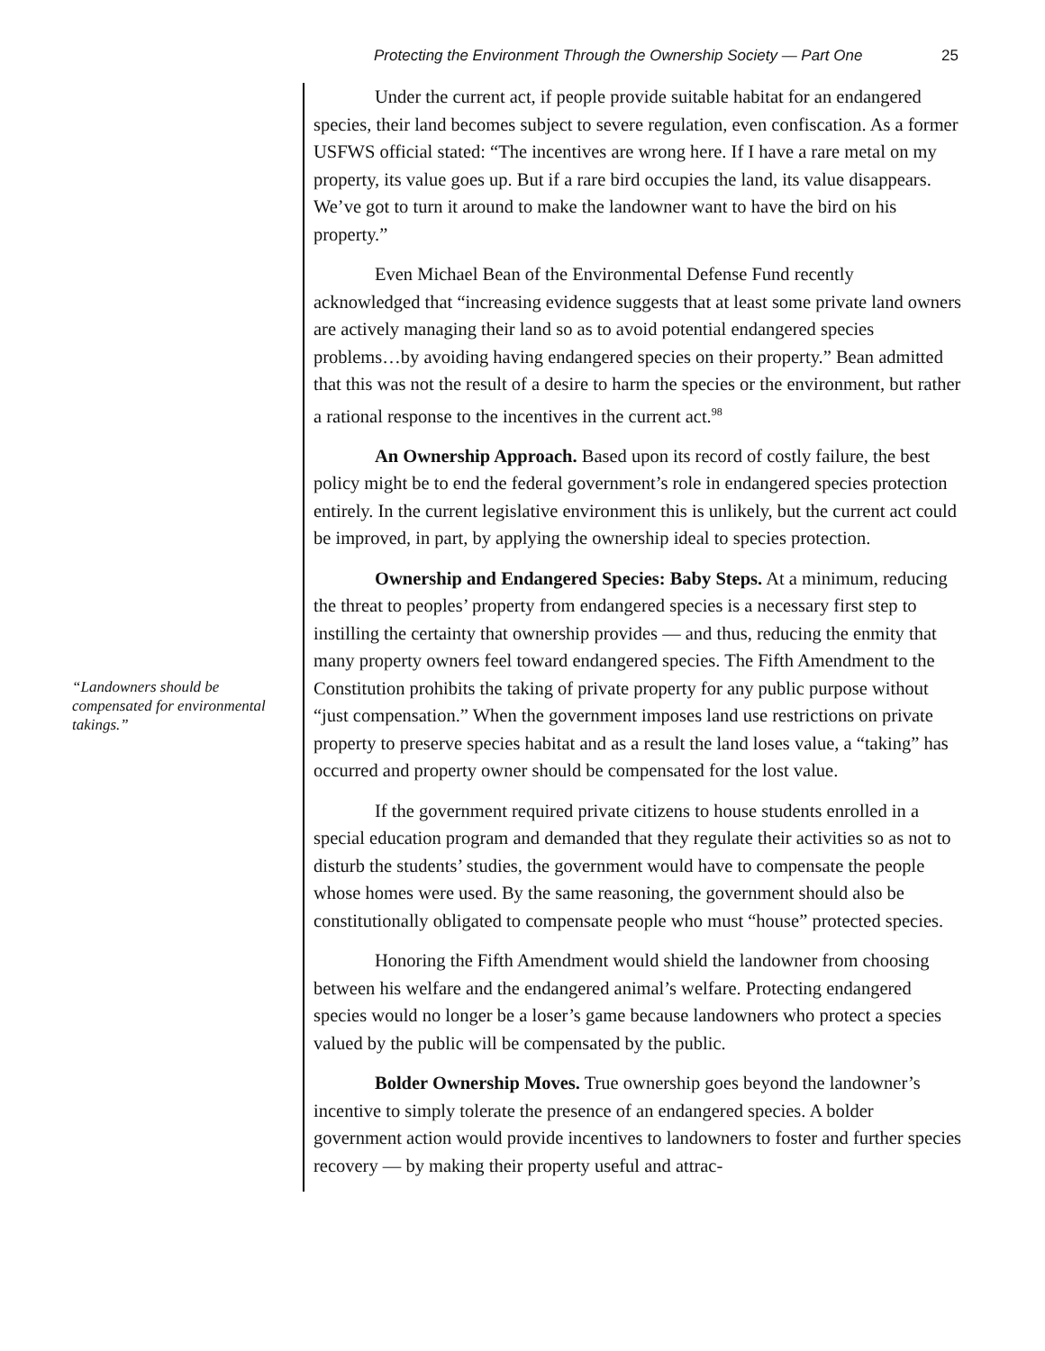Protecting the Environment Through the Ownership Society — Part One 25
“Landowners should be compensated for environmental takings.”
Under the current act, if people provide suitable habitat for an endangered species, their land becomes subject to severe regulation, even confiscation. As a former USFWS official stated: “The incentives are wrong here. If I have a rare metal on my property, its value goes up. But if a rare bird occupies the land, its value disappears. We’ve got to turn it around to make the landowner want to have the bird on his property.”
Even Michael Bean of the Environmental Defense Fund recently acknowledged that “increasing evidence suggests that at least some private land owners are actively managing their land so as to avoid potential endangered species problems…by avoiding having endangered species on their property.” Bean admitted that this was not the result of a desire to harm the species or the environment, but rather a rational response to the incentives in the current act.<sup>98</sup>
An Ownership Approach. Based upon its record of costly failure, the best policy might be to end the federal government’s role in endangered species protection entirely. In the current legislative environment this is unlikely, but the current act could be improved, in part, by applying the ownership ideal to species protection.
Ownership and Endangered Species: Baby Steps. At a minimum, reducing the threat to peoples’ property from endangered species is a necessary first step to instilling the certainty that ownership provides — and thus, reducing the enmity that many property owners feel toward endangered species. The Fifth Amendment to the Constitution prohibits the taking of private property for any public purpose without “just compensation.” When the government imposes land use restrictions on private property to preserve species habitat and as a result the land loses value, a “taking” has occurred and property owner should be compensated for the lost value.
If the government required private citizens to house students enrolled in a special education program and demanded that they regulate their activities so as not to disturb the students’ studies, the government would have to compensate the people whose homes were used. By the same reasoning, the government should also be constitutionally obligated to compensate people who must “house” protected species.
Honoring the Fifth Amendment would shield the landowner from choosing between his welfare and the endangered animal’s welfare. Protecting endangered species would no longer be a loser’s game because landowners who protect a species valued by the public will be compensated by the public.
Bolder Ownership Moves. True ownership goes beyond the landowner’s incentive to simply tolerate the presence of an endangered species. A bolder government action would provide incentives to landowners to foster and further species recovery — by making their property useful and attrac-